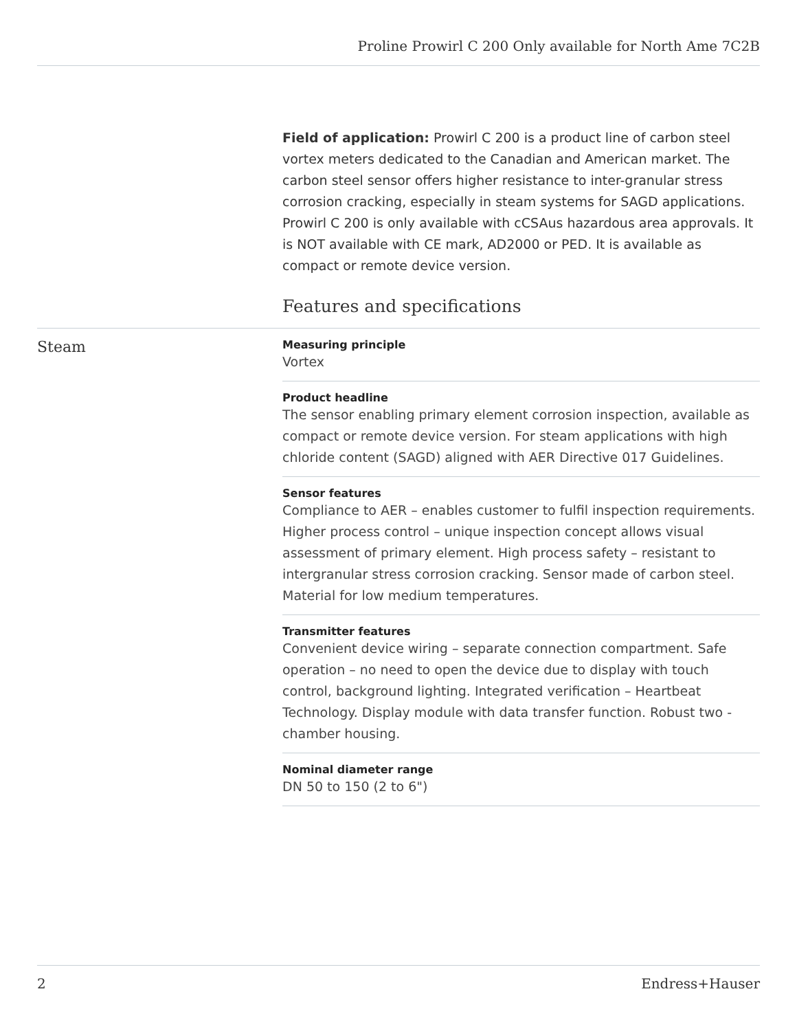Proline Prowirl C 200 Only available for North Ame 7C2B
Field of application: Prowirl C 200 is a product line of carbon steel vortex meters dedicated to the Canadian and American market. The carbon steel sensor offers higher resistance to inter-granular stress corrosion cracking, especially in steam systems for SAGD applications. Prowirl C 200 is only available with cCSAus hazardous area approvals. It is NOT available with CE mark, AD2000 or PED. It is available as compact or remote device version.
Features and specifications
Steam
Measuring principle
Vortex
Product headline
The sensor enabling primary element corrosion inspection, available as compact or remote device version. For steam applications with high chloride content (SAGD) aligned with AER Directive 017 Guidelines.
Sensor features
Compliance to AER – enables customer to fulfil inspection requirements. Higher process control – unique inspection concept allows visual assessment of primary element. High process safety – resistant to intergranular stress corrosion cracking. Sensor made of carbon steel. Material for low medium temperatures.
Transmitter features
Convenient device wiring – separate connection compartment. Safe operation – no need to open the device due to display with touch control, background lighting. Integrated verification – Heartbeat Technology. Display module with data transfer function. Robust two - chamber housing.
Nominal diameter range
DN 50 to 150 (2 to 6")
2 Endress+Hauser